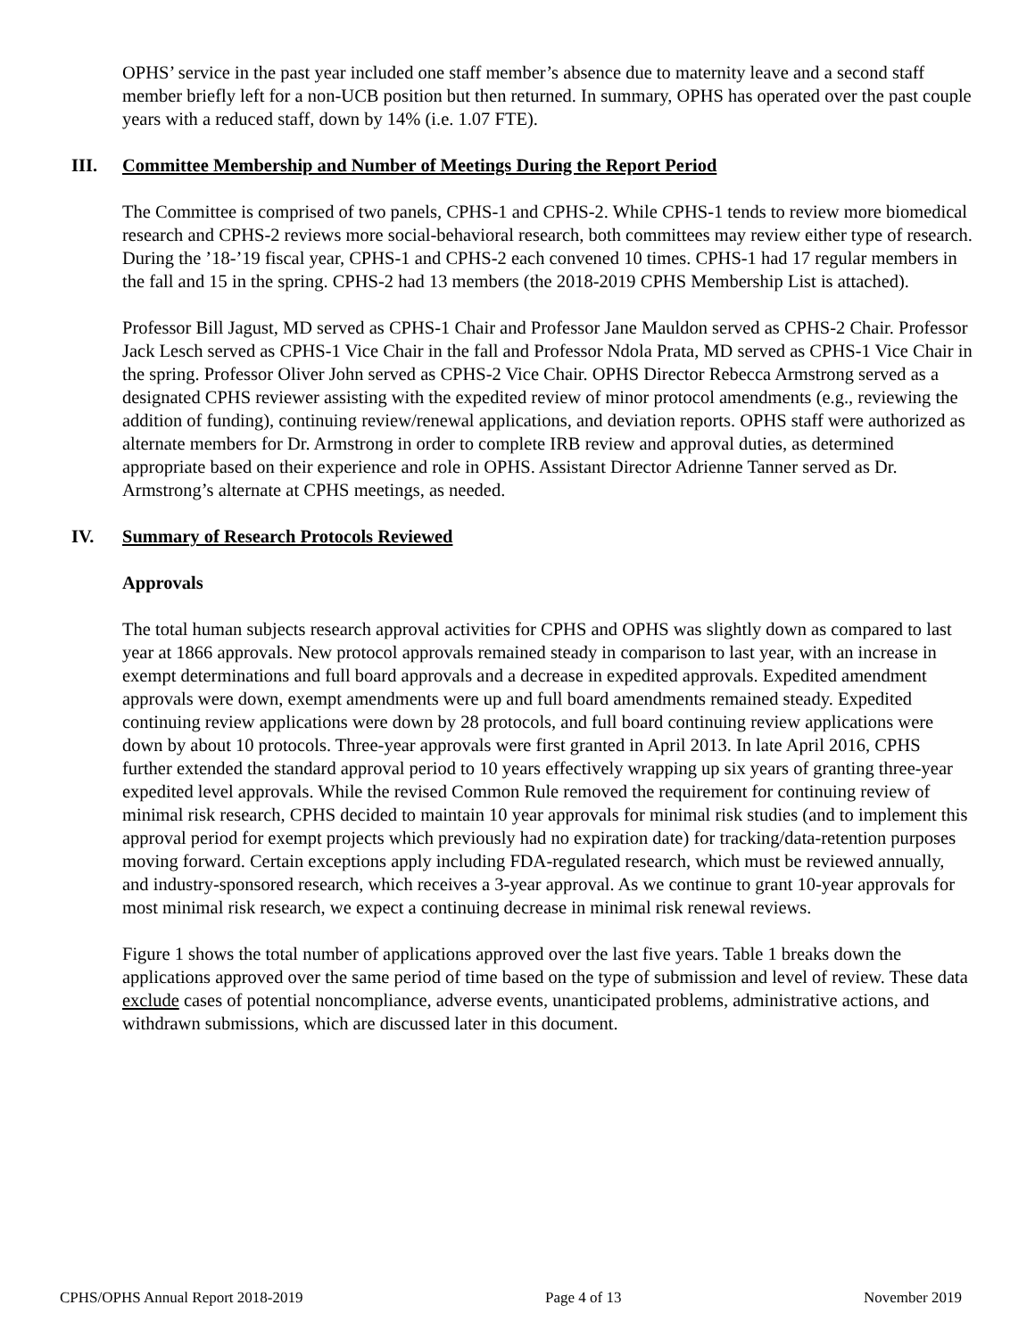OPHS’ service in the past year included one staff member’s absence due to maternity leave and a second staff member briefly left for a non-UCB position but then returned. In summary, OPHS has operated over the past couple years with a reduced staff, down by 14% (i.e. 1.07 FTE).
III. Committee Membership and Number of Meetings During the Report Period
The Committee is comprised of two panels, CPHS-1 and CPHS-2. While CPHS-1 tends to review more biomedical research and CPHS-2 reviews more social-behavioral research, both committees may review either type of research. During the ’18-’19 fiscal year, CPHS-1 and CPHS-2 each convened 10 times. CPHS-1 had 17 regular members in the fall and 15 in the spring. CPHS-2 had 13 members (the 2018-2019 CPHS Membership List is attached).
Professor Bill Jagust, MD served as CPHS-1 Chair and Professor Jane Mauldon served as CPHS-2 Chair. Professor Jack Lesch served as CPHS-1 Vice Chair in the fall and Professor Ndola Prata, MD served as CPHS-1 Vice Chair in the spring. Professor Oliver John served as CPHS-2 Vice Chair. OPHS Director Rebecca Armstrong served as a designated CPHS reviewer assisting with the expedited review of minor protocol amendments (e.g., reviewing the addition of funding), continuing review/renewal applications, and deviation reports. OPHS staff were authorized as alternate members for Dr. Armstrong in order to complete IRB review and approval duties, as determined appropriate based on their experience and role in OPHS. Assistant Director Adrienne Tanner served as Dr. Armstrong’s alternate at CPHS meetings, as needed.
IV. Summary of Research Protocols Reviewed
Approvals
The total human subjects research approval activities for CPHS and OPHS was slightly down as compared to last year at 1866 approvals. New protocol approvals remained steady in comparison to last year, with an increase in exempt determinations and full board approvals and a decrease in expedited approvals. Expedited amendment approvals were down, exempt amendments were up and full board amendments remained steady. Expedited continuing review applications were down by 28 protocols, and full board continuing review applications were down by about 10 protocols. Three-year approvals were first granted in April 2013. In late April 2016, CPHS further extended the standard approval period to 10 years effectively wrapping up six years of granting three-year expedited level approvals. While the revised Common Rule removed the requirement for continuing review of minimal risk research, CPHS decided to maintain 10 year approvals for minimal risk studies (and to implement this approval period for exempt projects which previously had no expiration date) for tracking/data-retention purposes moving forward. Certain exceptions apply including FDA-regulated research, which must be reviewed annually, and industry-sponsored research, which receives a 3-year approval. As we continue to grant 10-year approvals for most minimal risk research, we expect a continuing decrease in minimal risk renewal reviews.
Figure 1 shows the total number of applications approved over the last five years. Table 1 breaks down the applications approved over the same period of time based on the type of submission and level of review. These data exclude cases of potential noncompliance, adverse events, unanticipated problems, administrative actions, and withdrawn submissions, which are discussed later in this document.
CPHS/OPHS Annual Report 2018-2019 Page 4 of 13 November 2019